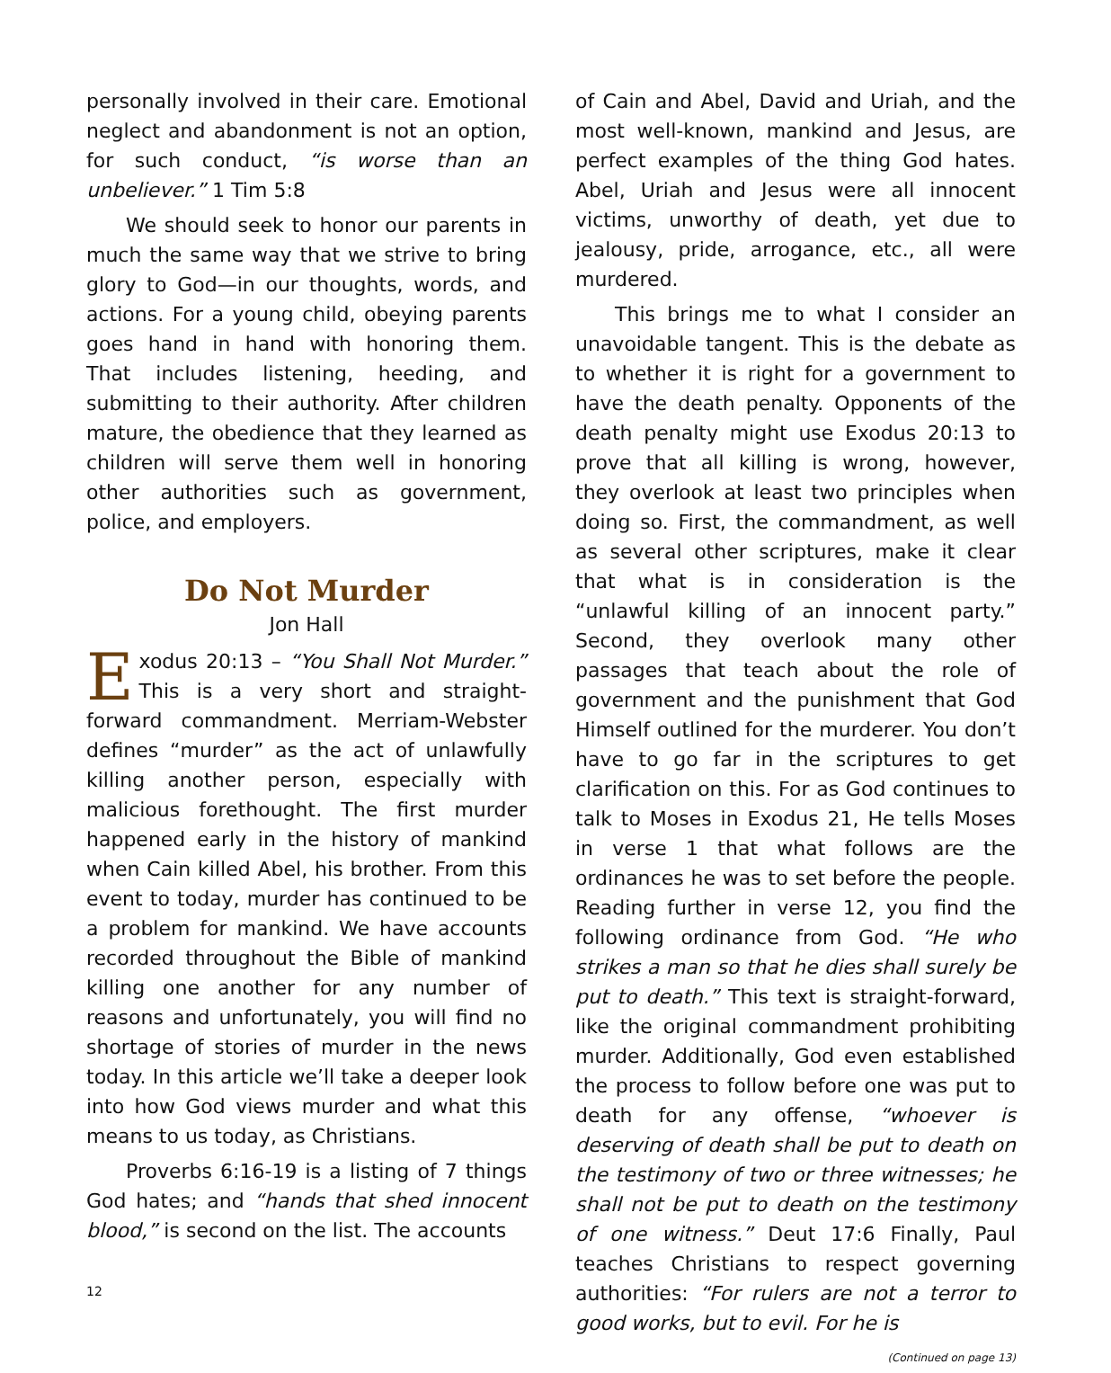personally involved in their care. Emotional neglect and abandonment is not an option, for such conduct, “is worse than an unbeliever.” 1 Tim 5:8
We should seek to honor our parents in much the same way that we strive to bring glory to God—in our thoughts, words, and actions. For a young child, obeying parents goes hand in hand with honoring them. That includes listening, heeding, and submitting to their authority. After children mature, the obedience that they learned as children will serve them well in honoring other authorities such as government, police, and employers.
Do Not Murder
Jon Hall
Exodus 20:13 – “You Shall Not Murder.” This is a very short and straight-forward commandment. Merriam-Webster defines “murder” as the act of unlawfully killing another person, especially with malicious forethought. The first murder happened early in the history of mankind when Cain killed Abel, his brother. From this event to today, murder has continued to be a problem for mankind. We have accounts recorded throughout the Bible of mankind killing one another for any number of reasons and unfortunately, you will find no shortage of stories of murder in the news today. In this article we’ll take a deeper look into how God views murder and what this means to us today, as Christians.
Proverbs 6:16-19 is a listing of 7 things God hates; and “hands that shed innocent blood,” is second on the list. The accounts
of Cain and Abel, David and Uriah, and the most well-known, mankind and Jesus, are perfect examples of the thing God hates. Abel, Uriah and Jesus were all innocent victims, unworthy of death, yet due to jealousy, pride, arrogance, etc., all were murdered.
This brings me to what I consider an unavoidable tangent. This is the debate as to whether it is right for a government to have the death penalty. Opponents of the death penalty might use Exodus 20:13 to prove that all killing is wrong, however, they overlook at least two principles when doing so. First, the commandment, as well as several other scriptures, make it clear that what is in consideration is the “unlawful killing of an innocent party.” Second, they overlook many other passages that teach about the role of government and the punishment that God Himself outlined for the murderer. You don’t have to go far in the scriptures to get clarification on this. For as God continues to talk to Moses in Exodus 21, He tells Moses in verse 1 that what follows are the ordinances he was to set before the people. Reading further in verse 12, you find the following ordinance from God. “He who strikes a man so that he dies shall surely be put to death.” This text is straight-forward, like the original commandment prohibiting murder. Additionally, God even established the process to follow before one was put to death for any offense, “whoever is deserving of death shall be put to death on the testimony of two or three witnesses; he shall not be put to death on the testimony of one witness.” Deut 17:6 Finally, Paul teaches Christians to respect governing authorities: “For rulers are not a terror to good works, but to evil. For he is
(Continued on page 13)
12